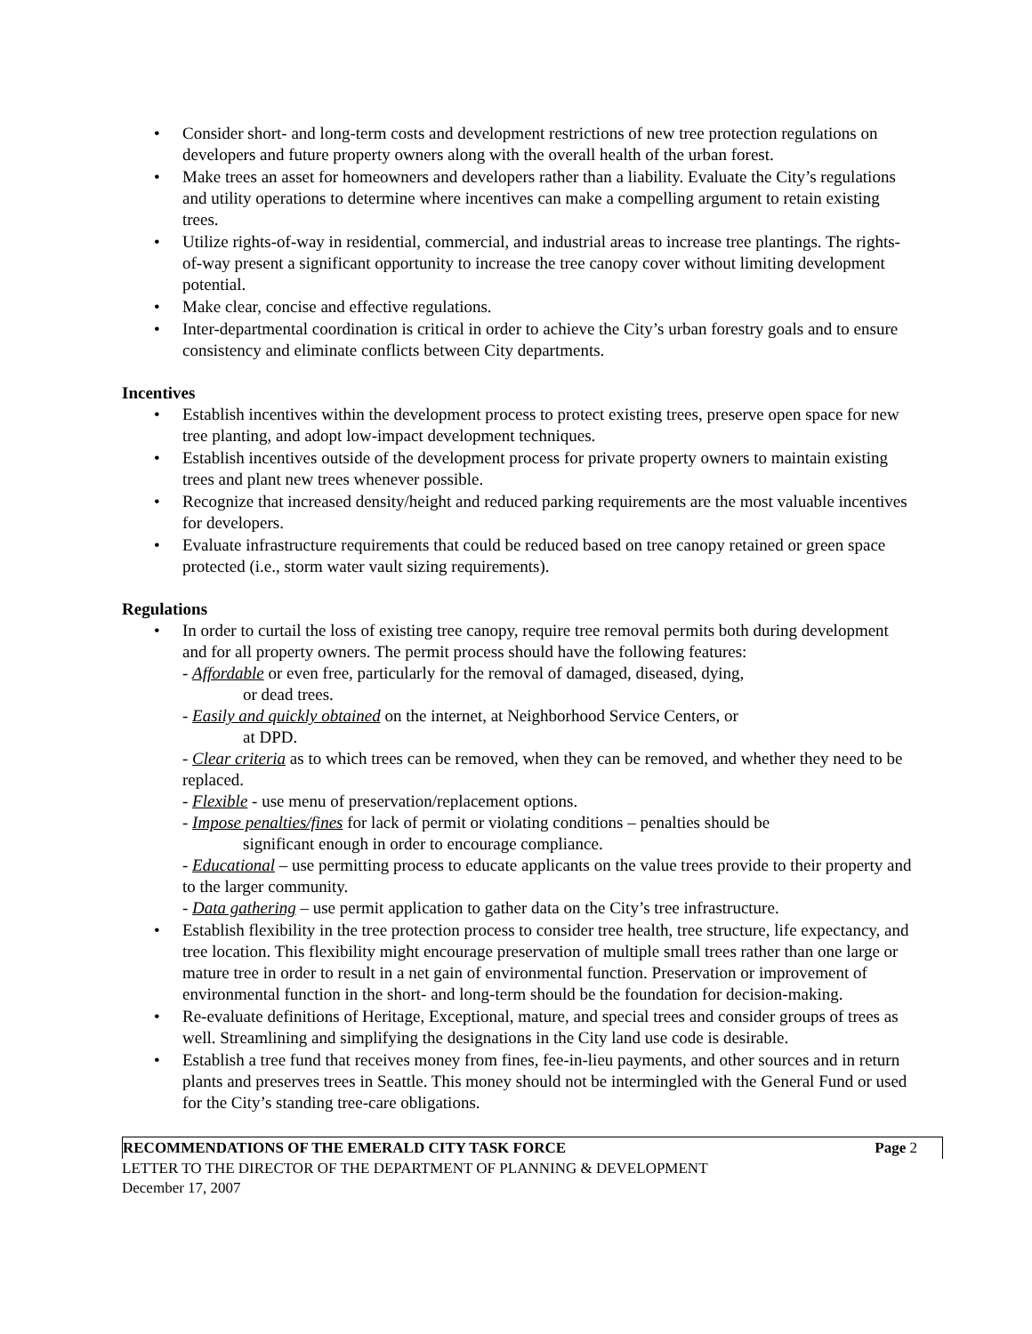• Consider short- and long-term costs and development restrictions of new tree protection regulations on developers and future property owners along with the overall health of the urban forest.
• Make trees an asset for homeowners and developers rather than a liability. Evaluate the City’s regulations and utility operations to determine where incentives can make a compelling argument to retain existing trees.
• Utilize rights-of-way in residential, commercial, and industrial areas to increase tree plantings. The rights-of-way present a significant opportunity to increase the tree canopy cover without limiting development potential.
• Make clear, concise and effective regulations.
• Inter-departmental coordination is critical in order to achieve the City’s urban forestry goals and to ensure consistency and eliminate conflicts between City departments.
Incentives
• Establish incentives within the development process to protect existing trees, preserve open space for new tree planting, and adopt low-impact development techniques.
• Establish incentives outside of the development process for private property owners to maintain existing trees and plant new trees whenever possible.
• Recognize that increased density/height and reduced parking requirements are the most valuable incentives for developers.
• Evaluate infrastructure requirements that could be reduced based on tree canopy retained or green space protected (i.e., storm water vault sizing requirements).
Regulations
• In order to curtail the loss of existing tree canopy, require tree removal permits both during development and for all property owners. The permit process should have the following features:
- Affordable or even free, particularly for the removal of damaged, diseased, dying,
or dead trees.
- Easily and quickly obtained on the internet, at Neighborhood Service Centers, or
at DPD.
- Clear criteria as to which trees can be removed, when they can be removed, and whether they need to be replaced.
- Flexible - use menu of preservation/replacement options.
- Impose penalties/fines for lack of permit or violating conditions – penalties should be
significant enough in order to encourage compliance.
- Educational – use permitting process to educate applicants on the value trees provide to their property and to the larger community.
- Data gathering – use permit application to gather data on the City’s tree infrastructure.
• Establish flexibility in the tree protection process to consider tree health, tree structure, life expectancy, and tree location. This flexibility might encourage preservation of multiple small trees rather than one large or mature tree in order to result in a net gain of environmental function. Preservation or improvement of environmental function in the short- and long-term should be the foundation for decision-making.
• Re-evaluate definitions of Heritage, Exceptional, mature, and special trees and consider groups of trees as well. Streamlining and simplifying the designations in the City land use code is desirable.
• Establish a tree fund that receives money from fines, fee-in-lieu payments, and other sources and in return plants and preserves trees in Seattle. This money should not be intermingled with the General Fund or used for the City’s standing tree-care obligations.
RECOMMENDATIONS OF THE EMERALD CITY TASK FORCE Page 2
LETTER TO THE DIRECTOR OF THE DEPARTMENT OF PLANNING & DEVELOPMENT
December 17, 2007